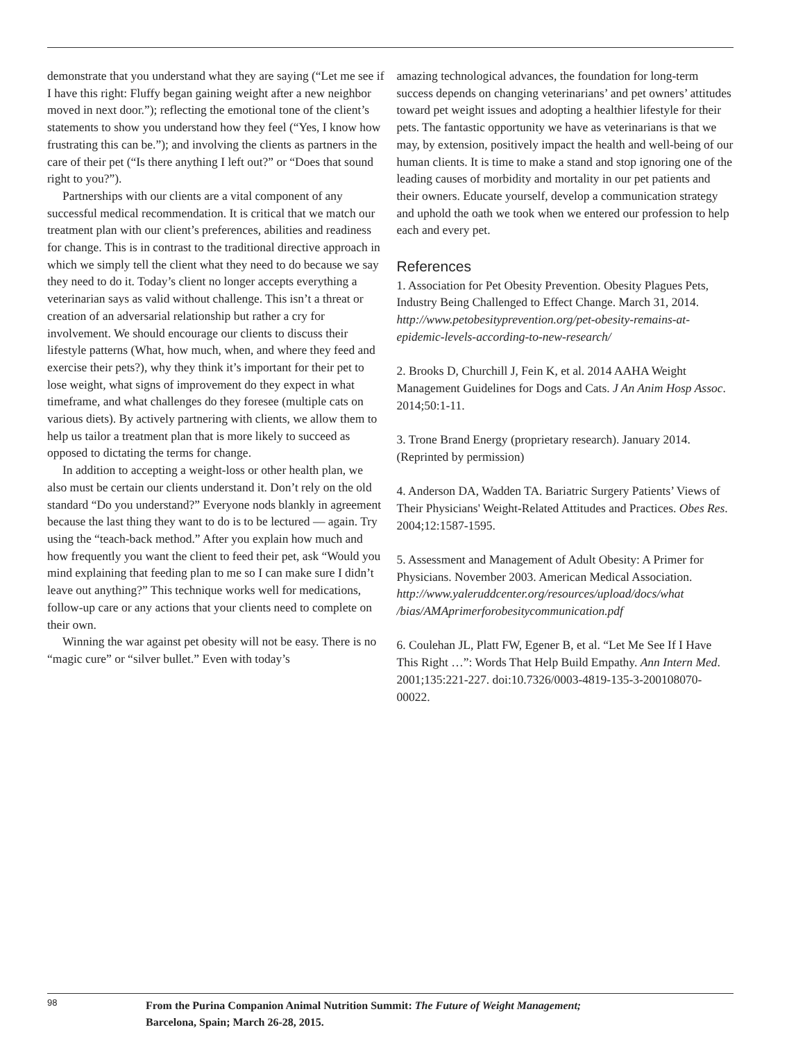demonstrate that you understand what they are saying (“Let me see if I have this right: Fluffy began gaining weight after a new neighbor moved in next door.”); reflecting the emotional tone of the client’s statements to show you understand how they feel (“Yes, I know how frustrating this can be.”); and involving the clients as partners in the care of their pet (“Is there anything I left out?” or “Does that sound right to you?”).
Partnerships with our clients are a vital component of any successful medical recommendation. It is critical that we match our treatment plan with our client’s preferences, abilities and readiness for change. This is in contrast to the traditional directive approach in which we simply tell the client what they need to do because we say they need to do it. Today’s client no longer accepts everything a veterinarian says as valid without challenge. This isn’t a threat or creation of an adversarial relationship but rather a cry for involvement. We should encourage our clients to discuss their lifestyle patterns (What, how much, when, and where they feed and exercise their pets?), why they think it’s important for their pet to lose weight, what signs of improvement do they expect in what timeframe, and what challenges do they foresee (multiple cats on various diets). By actively partnering with clients, we allow them to help us tailor a treatment plan that is more likely to succeed as opposed to dictating the terms for change.
In addition to accepting a weight-loss or other health plan, we also must be certain our clients understand it. Don’t rely on the old standard “Do you understand?” Everyone nods blankly in agreement because the last thing they want to do is to be lectured — again. Try using the “teach-back method.” After you explain how much and how frequently you want the client to feed their pet, ask “Would you mind explaining that feeding plan to me so I can make sure I didn’t leave out anything?” This technique works well for medications, follow-up care or any actions that your clients need to complete on their own.
Winning the war against pet obesity will not be easy. There is no “magic cure” or “silver bullet.” Even with today’s
amazing technological advances, the foundation for long-term success depends on changing veterinarians’ and pet owners’ attitudes toward pet weight issues and adopting a healthier lifestyle for their pets. The fantastic opportunity we have as veterinarians is that we may, by extension, positively impact the health and well-being of our human clients. It is time to make a stand and stop ignoring one of the leading causes of morbidity and mortality in our pet patients and their owners. Educate yourself, develop a communication strategy and uphold the oath we took when we entered our profession to help each and every pet.
References
1. Association for Pet Obesity Prevention. Obesity Plagues Pets, Industry Being Challenged to Effect Change. March 31, 2014. http://www.petobesityprevention.org/pet-obesity-remains-at-epidemic-levels-according-to-new-research/
2. Brooks D, Churchill J, Fein K, et al. 2014 AAHA Weight Management Guidelines for Dogs and Cats. J An Anim Hosp Assoc. 2014;50:1-11.
3. Trone Brand Energy (proprietary research). January 2014. (Reprinted by permission)
4. Anderson DA, Wadden TA. Bariatric Surgery Patients’ Views of Their Physicians' Weight-Related Attitudes and Practices. Obes Res. 2004;12:1587-1595.
5. Assessment and Management of Adult Obesity: A Primer for Physicians. November 2003. American Medical Association. http://www.yaleruddcenter.org/resources/upload/docs/what /bias/AMAprimerforobesitycommunication.pdf
6. Coulehan JL, Platt FW, Egener B, et al. “Let Me See If I Have This Right …”: Words That Help Build Empathy. Ann Intern Med. 2001;135:221-227. doi:10.7326/0003-4819-135-3-200108070-00022.
98
From the Purina Companion Animal Nutrition Summit: The Future of Weight Management;
Barcelona, Spain; March 26-28, 2015.